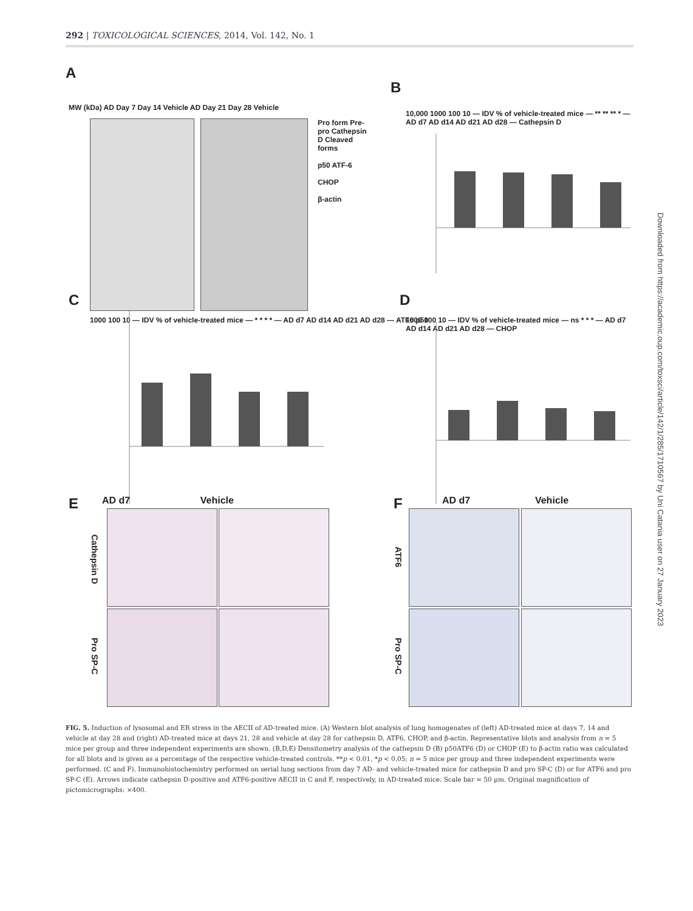292 | TOXICOLOGICAL SCIENCES, 2014, Vol. 142, No. 1
Downloaded from https://academic.oup.com/toxsci/article/142/1/285/1710567 by Uni Catania user on 27 January 2023
A
MW (kDa) AD Day 7 Day 14 Vehicle AD Day 21 Day 28 Vehicle
Pro form Pre-pro Cathepsin D Cleaved forms
p50 ATF-6
CHOP
β-actin
B
10,000 1000 100 10 — IDV % of vehicle-treated mice — ** ** ** * — AD d7 AD d14 AD d21 AD d28 — Cathepsin D
C
1000 100 10 — IDV % of vehicle-treated mice — * * * * — AD d7 AD d14 AD d21 AD d28 — ATF6 p50
D
1000 100 10 — IDV % of vehicle-treated mice — ns * * * — AD d7 AD d14 AD d21 AD d28 — CHOP
E
AD d7 Vehicle
Cathepsin D
Pro SP-C
F
AD d7 Vehicle
ATF6
Pro SP-C
FIG. 5. Induction of lysosomal and ER stress in the AECII of AD-treated mice. (A) Western blot analysis of lung homogenates of (left) AD-treated mice at days 7, 14 and vehicle at day 28 and (right) AD-treated mice at days 21, 28 and vehicle at day 28 for cathepsin D, ATF6, CHOP, and β-actin. Representative blots and analysis from n = 5 mice per group and three independent experiments are shown. (B,D,E) Densitometry analysis of the cathepsin D (B) p50ATF6 (D) or CHOP (E) to β-actin ratio was calculated for all blots and is given as a percentage of the respective vehicle-treated controls. **p < 0.01, *p < 0.05; n = 5 mice per group and three independent experiments were performed. (C and F). Immunohistochemistry performed on serial lung sections from day 7 AD- and vehicle-treated mice for cathepsin D and pro SP-C (D) or for ATF6 and pro SP-C (E). Arrows indicate cathepsin D-positive and ATF6-positive AECII in C and F, respectively, in AD-treated mice. Scale bar = 50 μm. Original magnification of pictomicrographs: ×400.